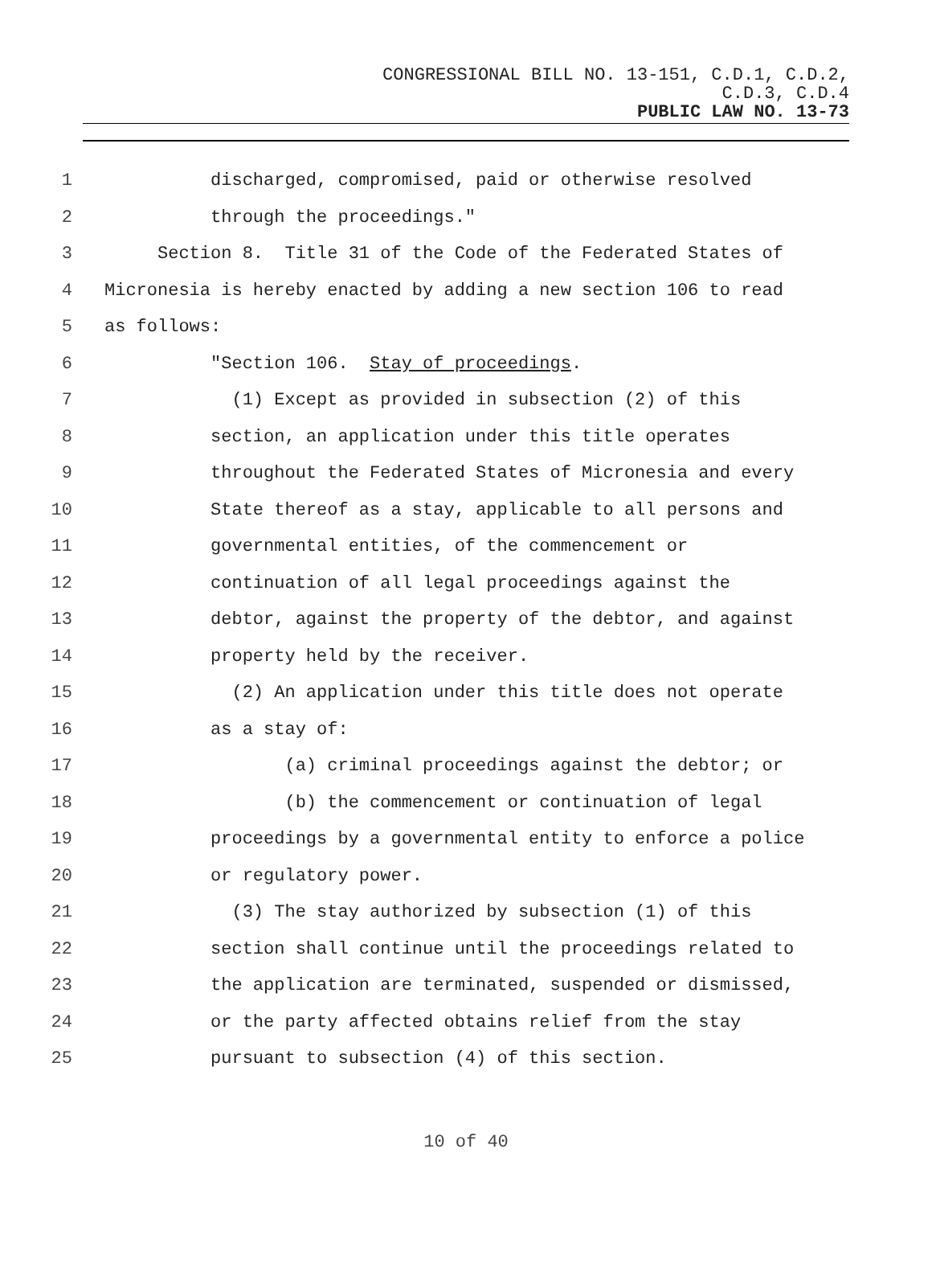CONGRESSIONAL BILL NO. 13-151, C.D.1, C.D.2,
C.D.3, C.D.4
PUBLIC LAW NO. 13-73
1 discharged, compromised, paid or otherwise resolved
2 through the proceedings."
3 Section 8. Title 31 of the Code of the Federated States of
4 Micronesia is hereby enacted by adding a new section 106 to read
5 as follows:
6 "Section 106. Stay of proceedings.
7 (1) Except as provided in subsection (2) of this
8 section, an application under this title operates
9 throughout the Federated States of Micronesia and every
10 State thereof as a stay, applicable to all persons and
11 governmental entities, of the commencement or
12 continuation of all legal proceedings against the
13 debtor, against the property of the debtor, and against
14 property held by the receiver.
15 (2) An application under this title does not operate
16 as a stay of:
17 (a) criminal proceedings against the debtor; or
18 (b) the commencement or continuation of legal
19 proceedings by a governmental entity to enforce a police
20 or regulatory power.
21 (3) The stay authorized by subsection (1) of this
22 section shall continue until the proceedings related to
23 the application are terminated, suspended or dismissed,
24 or the party affected obtains relief from the stay
25 pursuant to subsection (4) of this section.
10 of 40